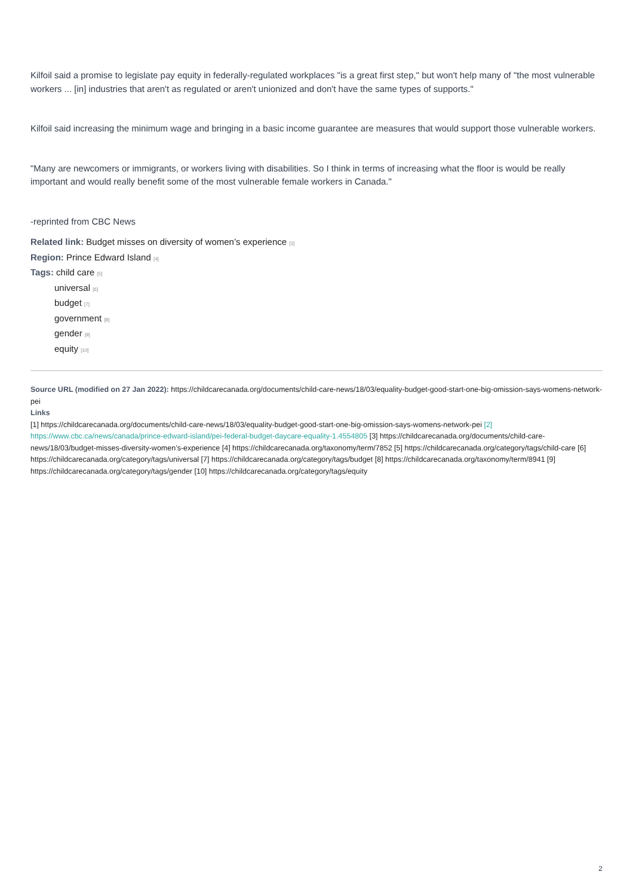Kilfoil said a promise to legislate pay equity in federally-regulated workplaces "is a great first step," but won't help many of "the most vulnerable workers ... [in] industries that aren't as regulated or aren't unionized and don't have the same types of supports."
Kilfoil said increasing the minimum wage and bringing in a basic income guarantee are measures that would support those vulnerable workers.
"Many are newcomers or immigrants, or workers living with disabilities. So I think in terms of increasing what the floor is would be really important and would really benefit some of the most vulnerable female workers in Canada."
-reprinted from CBC News
Related link: Budget misses on diversity of women’s experience [3]
Region: Prince Edward Island [4]
Tags: child care [5]
universal [6]
budget [7]
government [8]
gender [9]
equity [10]
Source URL (modified on 27 Jan 2022): https://childcarecanada.org/documents/child-care-news/18/03/equality-budget-good-start-one-big-omission-says-womens-network-pei
Links
[1] https://childcarecanada.org/documents/child-care-news/18/03/equality-budget-good-start-one-big-omission-says-womens-network-pei [2] https://www.cbc.ca/news/canada/prince-edward-island/pei-federal-budget-daycare-equality-1.4554805 [3] https://childcarecanada.org/documents/child-care-news/18/03/budget-misses-diversity-women’s-experience [4] https://childcarecanada.org/taxonomy/term/7852 [5] https://childcarecanada.org/category/tags/child-care [6] https://childcarecanada.org/category/tags/universal [7] https://childcarecanada.org/category/tags/budget [8] https://childcarecanada.org/taxonomy/term/8941 [9] https://childcarecanada.org/category/tags/gender [10] https://childcarecanada.org/category/tags/equity
2